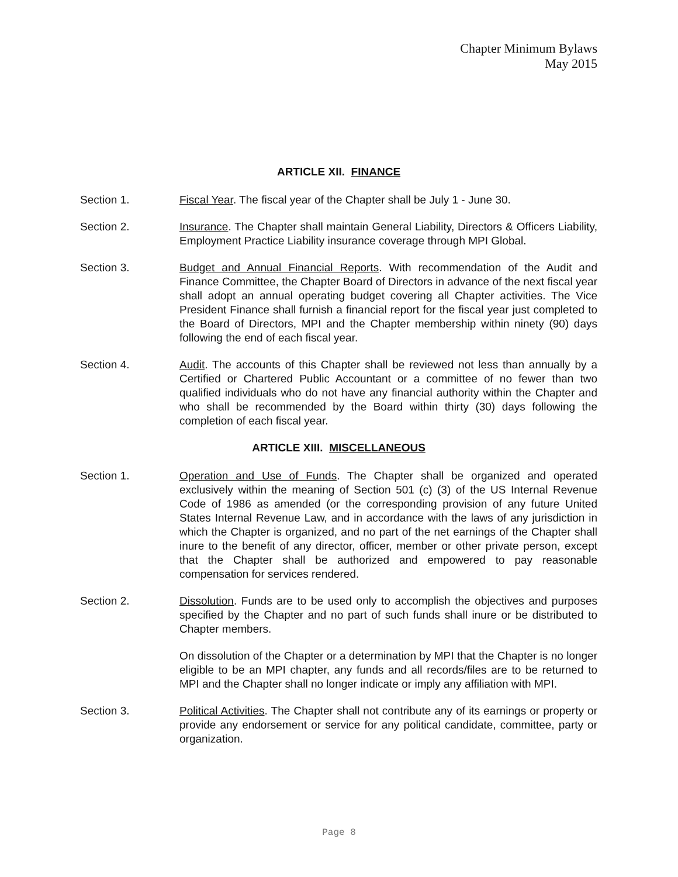Chapter Minimum Bylaws
May 2015
ARTICLE XII. FINANCE
Section 1. Fiscal Year. The fiscal year of the Chapter shall be July 1 - June 30.
Section 2. Insurance. The Chapter shall maintain General Liability, Directors & Officers Liability, Employment Practice Liability insurance coverage through MPI Global.
Section 3. Budget and Annual Financial Reports. With recommendation of the Audit and Finance Committee, the Chapter Board of Directors in advance of the next fiscal year shall adopt an annual operating budget covering all Chapter activities. The Vice President Finance shall furnish a financial report for the fiscal year just completed to the Board of Directors, MPI and the Chapter membership within ninety (90) days following the end of each fiscal year.
Section 4. Audit. The accounts of this Chapter shall be reviewed not less than annually by a Certified or Chartered Public Accountant or a committee of no fewer than two qualified individuals who do not have any financial authority within the Chapter and who shall be recommended by the Board within thirty (30) days following the completion of each fiscal year.
ARTICLE XIII. MISCELLANEOUS
Section 1. Operation and Use of Funds. The Chapter shall be organized and operated exclusively within the meaning of Section 501 (c) (3) of the US Internal Revenue Code of 1986 as amended (or the corresponding provision of any future United States Internal Revenue Law, and in accordance with the laws of any jurisdiction in which the Chapter is organized, and no part of the net earnings of the Chapter shall inure to the benefit of any director, officer, member or other private person, except that the Chapter shall be authorized and empowered to pay reasonable compensation for services rendered.
Section 2. Dissolution. Funds are to be used only to accomplish the objectives and purposes specified by the Chapter and no part of such funds shall inure or be distributed to Chapter members.
On dissolution of the Chapter or a determination by MPI that the Chapter is no longer eligible to be an MPI chapter, any funds and all records/files are to be returned to MPI and the Chapter shall no longer indicate or imply any affiliation with MPI.
Section 3. Political Activities. The Chapter shall not contribute any of its earnings or property or provide any endorsement or service for any political candidate, committee, party or organization.
Page 8